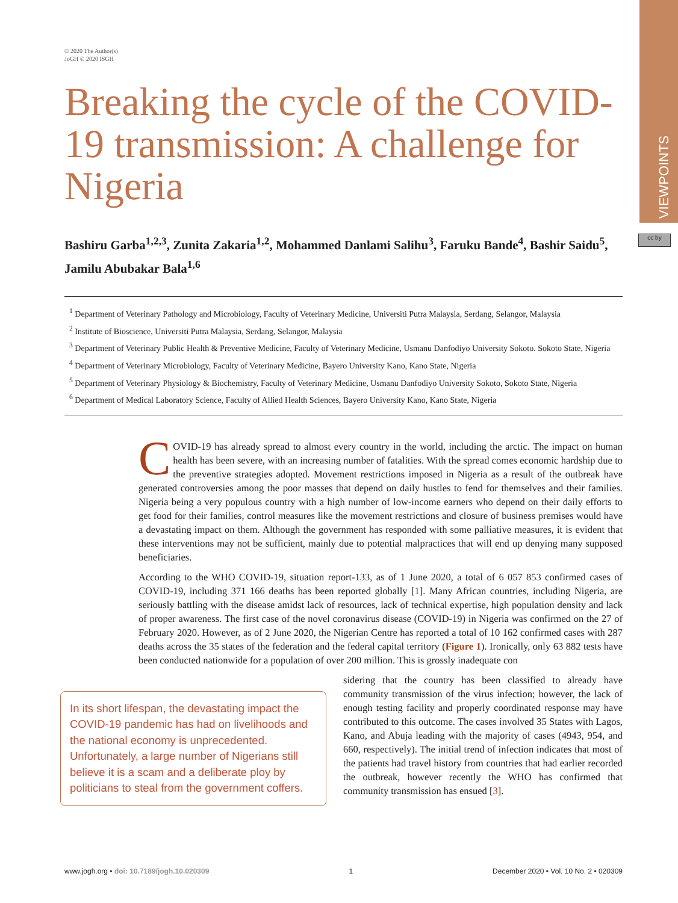VIEWPOINTS
cc by
© 2020 The Author(s)
JoGH © 2020 ISGH
Breaking the cycle of the COVID-19 transmission: A challenge for Nigeria
Bashiru Garba<sup>1,2,3</sup>, Zunita Zakaria<sup>1,2</sup>, Mohammed Danlami Salihu<sup>3</sup>, Faruku Bande<sup>4</sup>, Bashir Saidu<sup>5</sup>, Jamilu Abubakar Bala<sup>1,6</sup>
<sup>1</sup> Department of Veterinary Pathology and Microbiology, Faculty of Veterinary Medicine, Universiti Putra Malaysia, Serdang, Selangor, Malaysia
<sup>2</sup> Institute of Bioscience, Universiti Putra Malaysia, Serdang, Selangor, Malaysia
<sup>3</sup> Department of Veterinary Public Health & Preventive Medicine, Faculty of Veterinary Medicine, Usmanu Danfodiyo University Sokoto. Sokoto State, Nigeria
<sup>4</sup> Department of Veterinary Microbiology, Faculty of Veterinary Medicine, Bayero University Kano, Kano State, Nigeria
<sup>5</sup> Department of Veterinary Physiology & Biochemistry, Faculty of Veterinary Medicine, Usmanu Danfodiyo University Sokoto, Sokoto State, Nigeria
<sup>6</sup> Department of Medical Laboratory Science, Faculty of Allied Health Sciences, Bayero University Kano, Kano State, Nigeria
COVID-19 has already spread to almost every country in the world, including the arctic. The impact on human health has been severe, with an increasing number of fatalities. With the spread comes economic hardship due to the preventive strategies adopted. Movement restrictions imposed in Nigeria as a result of the outbreak have generated controversies among the poor masses that depend on daily hustles to fend for themselves and their families. Nigeria being a very populous country with a high number of low-income earners who depend on their daily efforts to get food for their families, control measures like the movement restrictions and closure of business premises would have a devastating impact on them. Although the government has responded with some palliative measures, it is evident that these interventions may not be sufficient, mainly due to potential malpractices that will end up denying many supposed beneficiaries.
According to the WHO COVID-19, situation report-133, as of 1 June 2020, a total of 6 057 853 confirmed cases of COVID-19, including 371 166 deaths has been reported globally [1]. Many African countries, including Nigeria, are seriously battling with the disease amidst lack of resources, lack of technical expertise, high population density and lack of proper awareness. The first case of the novel coronavirus disease (COVID-19) in Nigeria was confirmed on the 27 of February 2020. However, as of 2 June 2020, the Nigerian Centre has reported a total of 10 162 confirmed cases with 287 deaths across the 35 states of the federation and the federal capital territory (Figure 1). Ironically, only 63 882 tests have been conducted nationwide for a population of over 200 million. This is grossly inadequate con
In its short lifespan, the devastating impact the COVID-19 pandemic has had on livelihoods and the national economy is unprecedented. Unfortunately, a large number of Nigerians still believe it is a scam and a deliberate ploy by politicians to steal from the government coffers.
sidering that the country has been classified to already have community transmission of the virus infection; however, the lack of enough testing facility and properly coordinated response may have contributed to this outcome. The cases involved 35 States with Lagos, Kano, and Abuja leading with the majority of cases (4943, 954, and 660, respectively). The initial trend of infection indicates that most of the patients had travel history from countries that had earlier recorded the outbreak, however recently the WHO has confirmed that community transmission has ensued [3].
www.jogh.org • doi: 10.7189/jogh.10.020309 1 December 2020 • Vol. 10 No. 2 • 020309